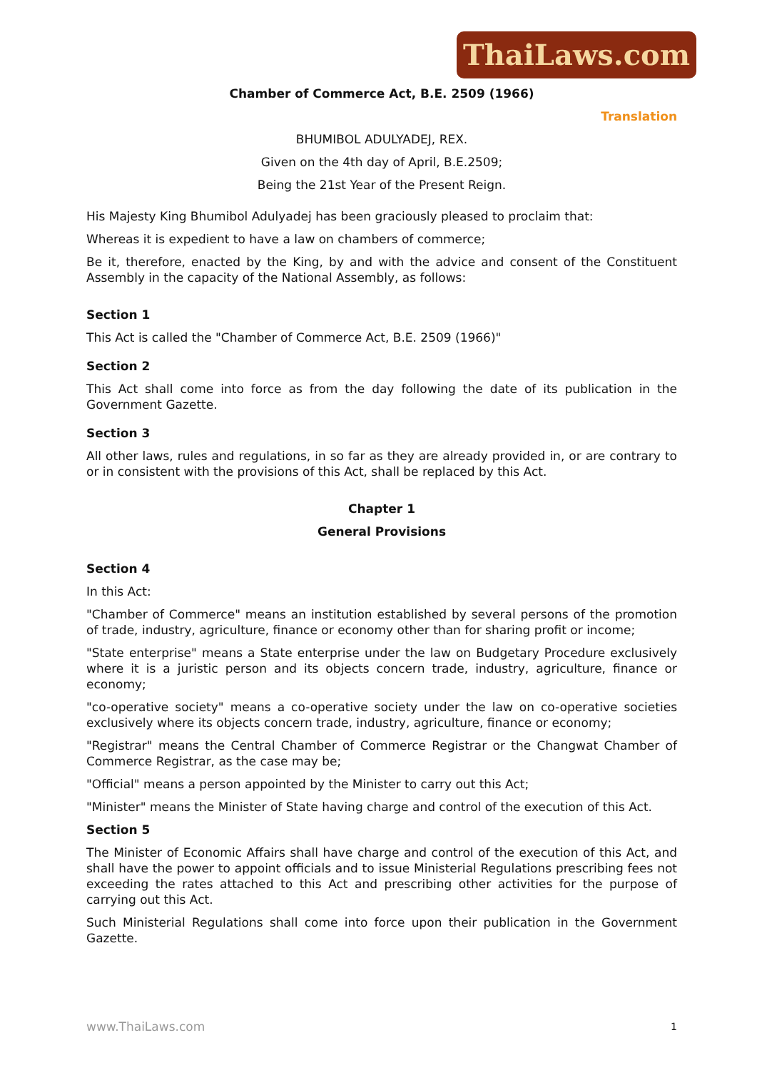ThaiLaws.com
Chamber of Commerce Act, B.E. 2509 (1966)
Translation
BHUMIBOL ADULYADEJ, REX.
Given on the 4th day of April, B.E.2509;
Being the 21st Year of the Present Reign.
His Majesty King Bhumibol Adulyadej has been graciously pleased to proclaim that:
Whereas it is expedient to have a law on chambers of commerce;
Be it, therefore, enacted by the King, by and with the advice and consent of the Constituent Assembly in the capacity of the National Assembly, as follows:
Section 1
This Act is called the "Chamber of Commerce Act, B.E. 2509 (1966)"
Section 2
This Act shall come into force as from the day following the date of its publication in the Government Gazette.
Section 3
All other laws, rules and regulations, in so far as they are already provided in, or are contrary to or in consistent with the provisions of this Act, shall be replaced by this Act.
Chapter 1
General Provisions
Section 4
In this Act:
"Chamber of Commerce" means an institution established by several persons of the promotion of trade, industry, agriculture, finance or economy other than for sharing profit or income;
"State enterprise" means a State enterprise under the law on Budgetary Procedure exclusively where it is a juristic person and its objects concern trade, industry, agriculture, finance or economy;
"co-operative society" means a co-operative society under the law on co-operative societies exclusively where its objects concern trade, industry, agriculture, finance or economy;
"Registrar" means the Central Chamber of Commerce Registrar or the Changwat Chamber of Commerce Registrar, as the case may be;
"Official" means a person appointed by the Minister to carry out this Act;
"Minister" means the Minister of State having charge and control of the execution of this Act.
Section 5
The Minister of Economic Affairs shall have charge and control of the execution of this Act, and shall have the power to appoint officials and to issue Ministerial Regulations prescribing fees not exceeding the rates attached to this Act and prescribing other activities for the purpose of carrying out this Act.
Such Ministerial Regulations shall come into force upon their publication in the Government Gazette.
www.ThaiLaws.com 1